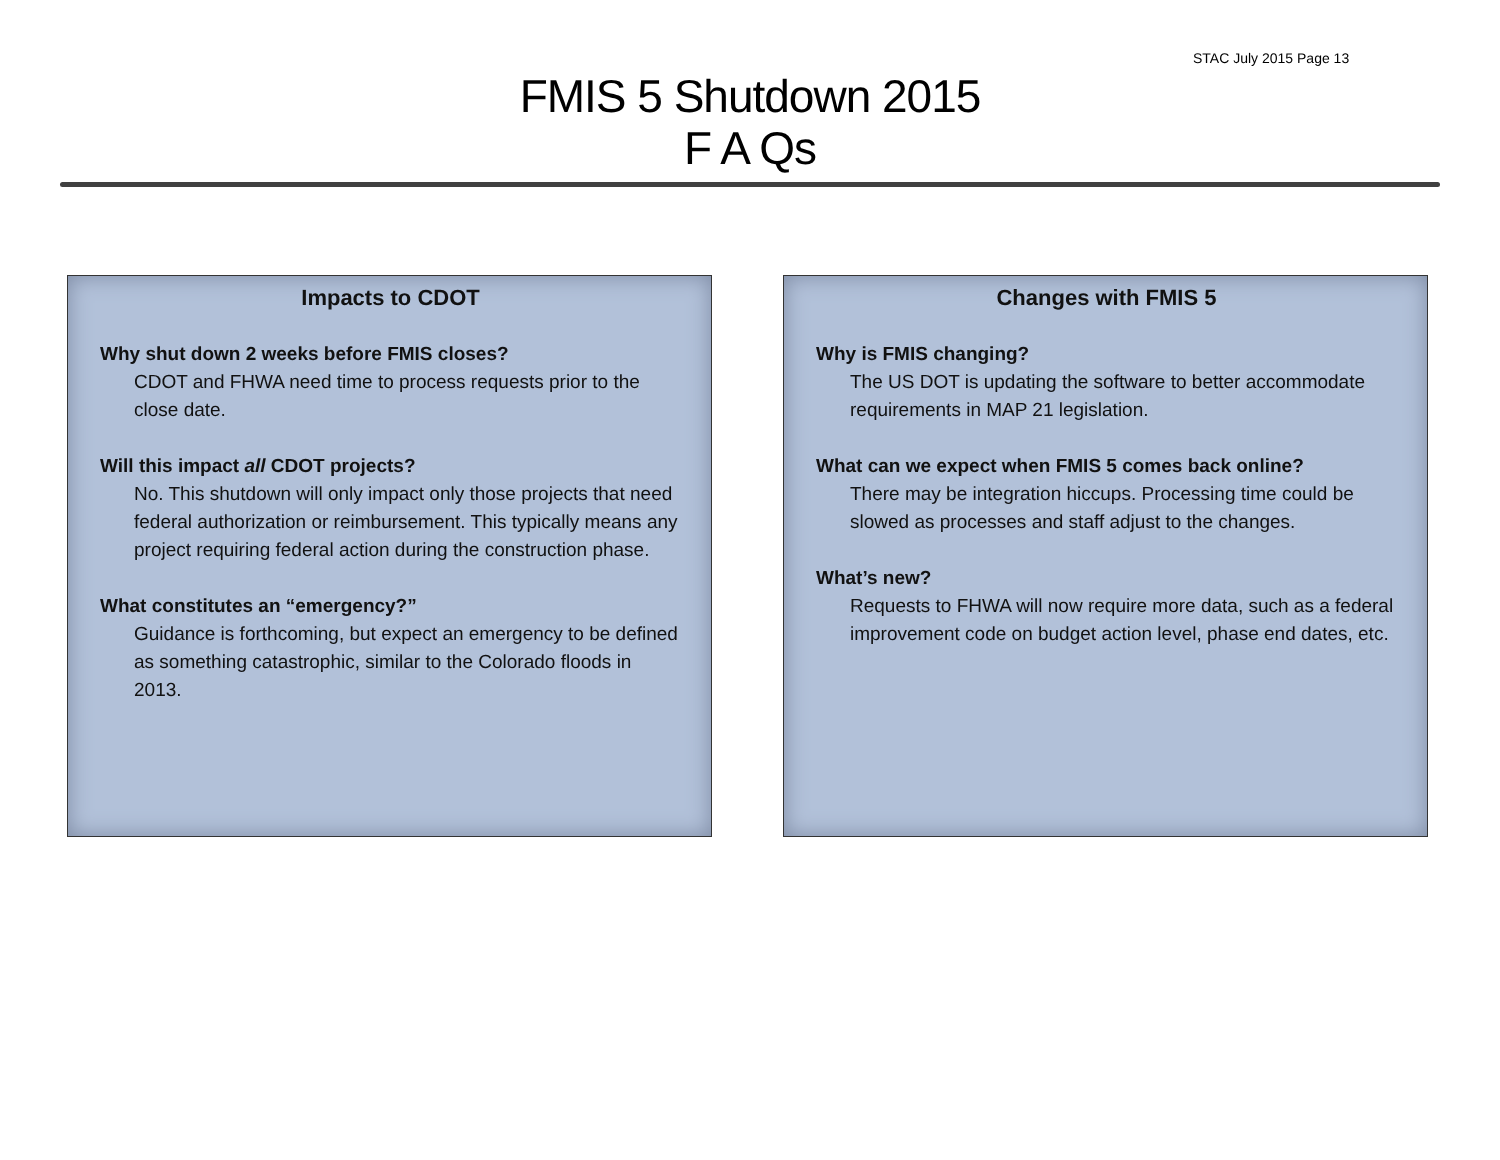STAC July 2015 Page 13
FMIS 5 Shutdown 2015
F A Qs
Impacts to CDOT
Why shut down 2 weeks before FMIS closes?
CDOT and FHWA need time to process requests prior to the close date.
Will this impact all CDOT projects?
No. This shutdown will only impact only those projects that need federal authorization or reimbursement. This typically means any project requiring federal action during the construction phase.
What constitutes an “emergency?”
Guidance is forthcoming, but expect an emergency to be defined as something catastrophic, similar to the Colorado floods in 2013.
Changes with FMIS 5
Why is FMIS changing?
The US DOT is updating the software to better accommodate requirements in MAP 21 legislation.
What can we expect when FMIS 5 comes back online?
There may be integration hiccups. Processing time could be slowed as processes and staff adjust to the changes.
What’s new?
Requests to FHWA will now require more data, such as a federal improvement code on budget action level, phase end dates, etc.